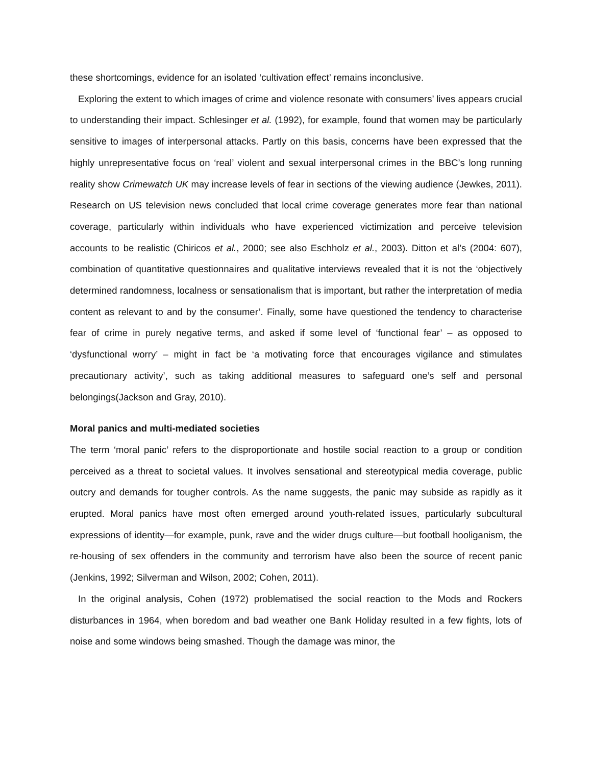these shortcomings, evidence for an isolated ‘cultivation effect’ remains inconclusive.
Exploring the extent to which images of crime and violence resonate with consumers’ lives appears crucial to understanding their impact. Schlesinger et al. (1992), for example, found that women may be particularly sensitive to images of interpersonal attacks. Partly on this basis, concerns have been expressed that the highly unrepresentative focus on ‘real’ violent and sexual interpersonal crimes in the BBC’s long running reality show Crimewatch UK may increase levels of fear in sections of the viewing audience (Jewkes, 2011). Research on US television news concluded that local crime coverage generates more fear than national coverage, particularly within individuals who have experienced victimization and perceive television accounts to be realistic (Chiricos et al., 2000; see also Eschholz et al., 2003). Ditton et al’s (2004: 607), combination of quantitative questionnaires and qualitative interviews revealed that it is not the ‘objectively determined randomness, localness or sensationalism that is important, but rather the interpretation of media content as relevant to and by the consumer’. Finally, some have questioned the tendency to characterise fear of crime in purely negative terms, and asked if some level of ‘functional fear’ – as opposed to ‘dysfunctional worry’ – might in fact be ‘a motivating force that encourages vigilance and stimulates precautionary activity’, such as taking additional measures to safeguard one’s self and personal belongings(Jackson and Gray, 2010).
Moral panics and multi-mediated societies
The term ‘moral panic’ refers to the disproportionate and hostile social reaction to a group or condition perceived as a threat to societal values. It involves sensational and stereotypical media coverage, public outcry and demands for tougher controls. As the name suggests, the panic may subside as rapidly as it erupted. Moral panics have most often emerged around youth-related issues, particularly subcultural expressions of identity—for example, punk, rave and the wider drugs culture—but football hooliganism, the re-housing of sex offenders in the community and terrorism have also been the source of recent panic (Jenkins, 1992; Silverman and Wilson, 2002; Cohen, 2011).
In the original analysis, Cohen (1972) problematised the social reaction to the Mods and Rockers disturbances in 1964, when boredom and bad weather one Bank Holiday resulted in a few fights, lots of noise and some windows being smashed. Though the damage was minor, the